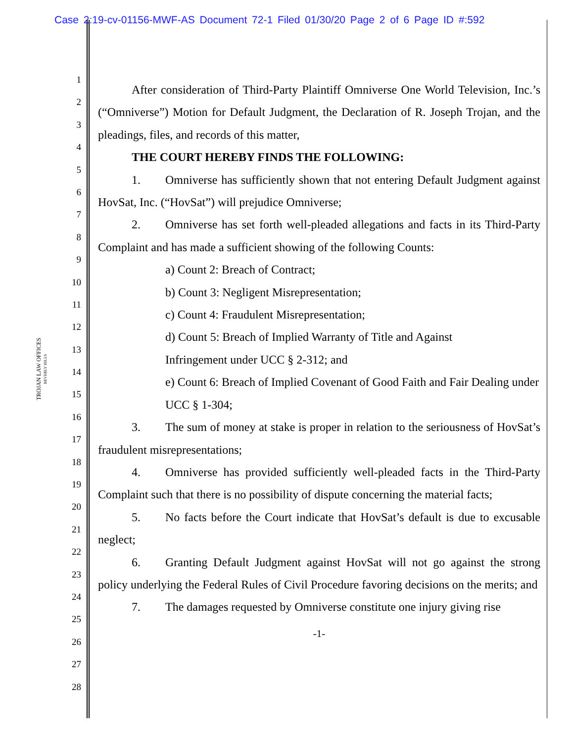Case 2:19-cv-01156-MWF-AS Document 72-1 Filed 01/30/20 Page 2 of 6 Page ID #:592
TROJAN LAW OFFICES
BEVERLY HILLS
1
2
3
4
5
6
7
8
9
10
11
12
13
14
15
16
17
18
19
20
21
22
23
24
25
26
27
28
After consideration of Third-Party Plaintiff Omniverse One World Television, Inc.’s (“Omniverse”) Motion for Default Judgment, the Declaration of R. Joseph Trojan, and the pleadings, files, and records of this matter,
THE COURT HEREBY FINDS THE FOLLOWING:
1. Omniverse has sufficiently shown that not entering Default Judgment against HovSat, Inc. (“HovSat”) will prejudice Omniverse;
2. Omniverse has set forth well-pleaded allegations and facts in its Third-Party Complaint and has made a sufficient showing of the following Counts:
a) Count 2: Breach of Contract;
b) Count 3: Negligent Misrepresentation;
c) Count 4: Fraudulent Misrepresentation;
d) Count 5: Breach of Implied Warranty of Title and Against
Infringement under UCC § 2-312; and
e) Count 6: Breach of Implied Covenant of Good Faith and Fair Dealing under UCC § 1-304;
3. The sum of money at stake is proper in relation to the seriousness of HovSat’s fraudulent misrepresentations;
4. Omniverse has provided sufficiently well-pleaded facts in the Third-Party Complaint such that there is no possibility of dispute concerning the material facts;
5. No facts before the Court indicate that HovSat’s default is due to excusable neglect;
6. Granting Default Judgment against HovSat will not go against the strong policy underlying the Federal Rules of Civil Procedure favoring decisions on the merits; and
7. The damages requested by Omniverse constitute one injury giving rise
-1-